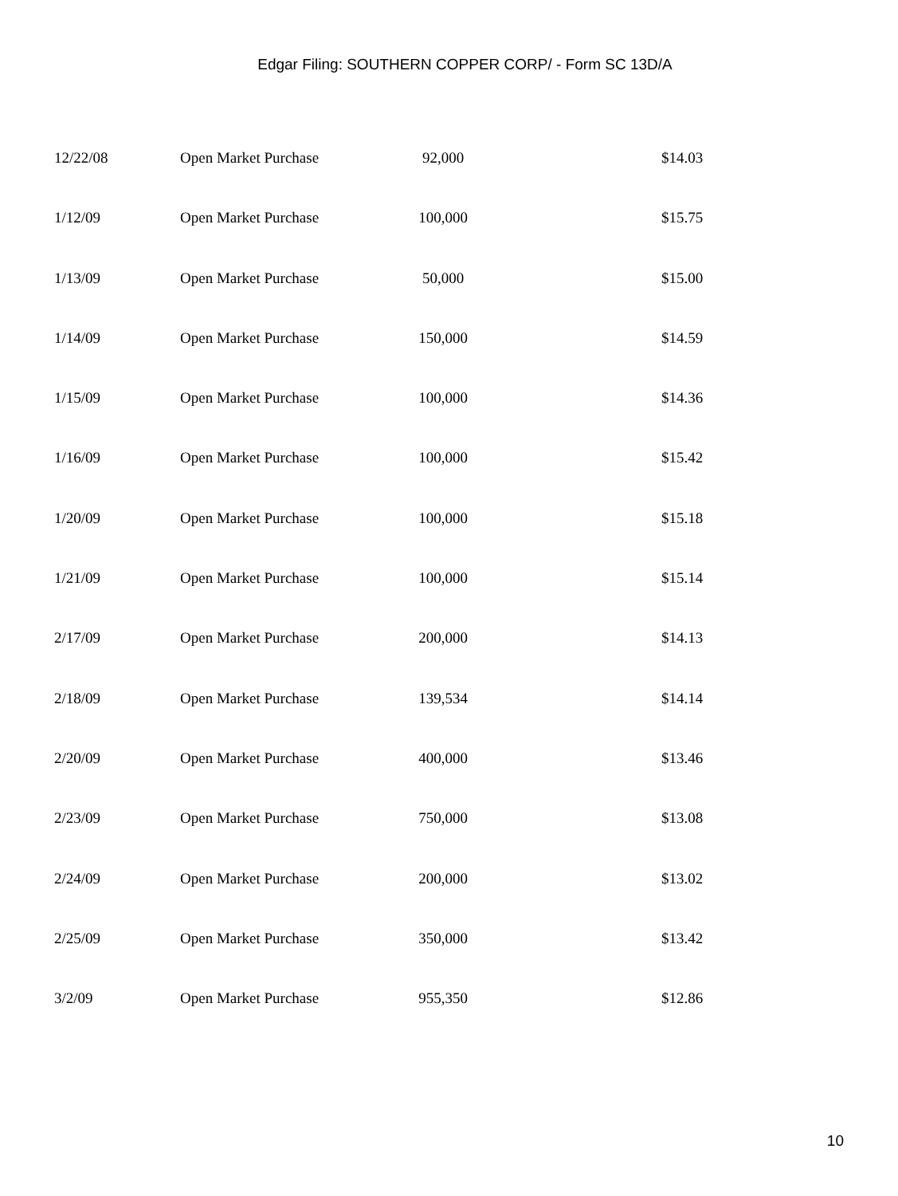Edgar Filing: SOUTHERN COPPER CORP/ - Form SC 13D/A
| 12/22/08 | Open Market Purchase | 92,000 | $14.03 |
| 1/12/09 | Open Market Purchase | 100,000 | $15.75 |
| 1/13/09 | Open Market Purchase | 50,000 | $15.00 |
| 1/14/09 | Open Market Purchase | 150,000 | $14.59 |
| 1/15/09 | Open Market Purchase | 100,000 | $14.36 |
| 1/16/09 | Open Market Purchase | 100,000 | $15.42 |
| 1/20/09 | Open Market Purchase | 100,000 | $15.18 |
| 1/21/09 | Open Market Purchase | 100,000 | $15.14 |
| 2/17/09 | Open Market Purchase | 200,000 | $14.13 |
| 2/18/09 | Open Market Purchase | 139,534 | $14.14 |
| 2/20/09 | Open Market Purchase | 400,000 | $13.46 |
| 2/23/09 | Open Market Purchase | 750,000 | $13.08 |
| 2/24/09 | Open Market Purchase | 200,000 | $13.02 |
| 2/25/09 | Open Market Purchase | 350,000 | $13.42 |
| 3/2/09 | Open Market Purchase | 955,350 | $12.86 |
10